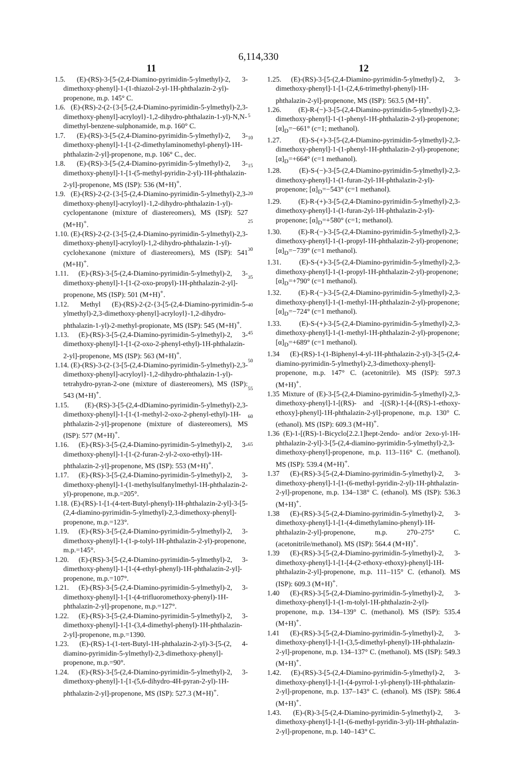6,114,330
11
1.5. (E)-(RS)-3-[5-(2,4-Diamino-pyrimidin-5-ylmethyl)-2, 3-dimethoxy-phenyl]-1-(1-thiazol-2-yl-1H-phthalazin-2-yl)-propenone, m.p. 145° C.
1.6. (E)-(RS)-2-(2-{3-[5-(2,4-Diamino-pyrimidin-5-ylmethyl)-2,3-dimethoxy-phenyl]-acryloyl}-1,2-dihydro-phthalazin-1-yl)-N,N-dimethyl-benzene-sulphonamide, m.p. 160° C.
1.7. (E)-(RS)-3-[5-(2,4-Diamino-pyrimidin-5-ylmethyl)-2, 3-dimethoxy-phenyl]-1-[1-(2-dimethylaminomethyl-phenyl)-1H-phthalazin-2-yl]-propenone, m.p. 106° C., dec.
1.8. (E)-(RS)-3-[5-(2,4-Diamino-pyrimidin-5-ylmethyl)-2, 3-dimethoxy-phenyl]-1-[1-(5-methyl-pyridin-2-yl)-1H-phthalazin-2-yl]-propenone, MS (ISP): 536 (M+H)<sup>+</sup>.
1.9. (E)-(RS)-2-(2-{3-[5-(2,4-Diamino-pyrimidin-5-ylmethyl)-2,3-dimethoxy-phenyl]-acryloyl}-1,2-dihydro-phthalazin-1-yl)-cyclopentanone (mixture of diastereomers), MS (ISP): 527 (M+H)<sup>+</sup>.
1.10. (E)-(RS)-2-(2-{3-[5-(2,4-Diamino-pyrimidin-5-ylmethyl)-2,3-dimethoxy-phenyl]-acryloyl)-1,2-dihydro-phthalazin-1-yl)-cyclohexanone (mixture of diastereomers), MS (ISP): 541 (M+H)<sup>+</sup>.
1.11. (E)-(RS)-3-[5-(2,4-Diamino-pyrimidin-5-ylmethyl)-2, 3-dimethoxy-phenyl]-1-[1-(2-oxo-propyl)-1H-phthalazin-2-yl]-propenone, MS (ISP): 501 (M+H)<sup>+</sup>.
1.12. Methyl (E)-(RS)-2-(2-{3-[5-(2,4-Diamino-pyrimidin-5-ylmethyl)-2,3-dimethoxy-phenyl]-acryloyl}-1,2-dihydro-phthalazin-1-yl)-2-methyl-propionate, MS (ISP): 545 (M+H)<sup>+</sup>.
1.13. (E)-(RS)-3-[5-(2,4-Diamino-pyrimidin-5-ylmethyl)-2, 3-dimethoxy-phenyl]-1-[1-(2-oxo-2-phenyl-ethyl)-1H-phthalazin-2-yl]-propenone, MS (ISP): 563 (M+H)<sup>+</sup>.
1.14. (E)-(RS)-3-(2-{3-[5-(2,4-Diamino-pyrimidin-5-ylmethyl)-2,3-dimethoxy-phenyl]-acryloyl}-1,2-dihydro-phthalazin-1-yl)-tetrahydro-pyran-2-one (mixture of diastereomers), MS (ISP): 543 (M+H)<sup>+</sup>.
1.15. (E)-(RS)-3-[5-(2,4-dDiamino-pyrimidin-5-ylmethyl)-2,3-dimethoxy-phenyl]-1-[1-(1-methyl-2-oxo-2-phenyl-ethyl)-1H-phthalazin-2-yl]-propenone (mixture of diastereomers), MS (ISP): 577 (M+H)<sup>+</sup>.
1.16. (E)-(RS)-3-[5-(2,4-Diamino-pyrimidin-5-ylmethyl)-2, 3-dimethoxy-phenyl]-1-[1-(2-furan-2-yl-2-oxo-ethyl)-1H-phthalazin-2-yl]-propenone, MS (ISP): 553 (M+H)<sup>+</sup>.
1.17. (E)-(RS)-3-[5-(2,4-Diamino-pyrimidin-5-ylmethyl)-2, 3-dimethoxy-phenyl]-1-(1-methylsulfanylmethyl-1H-phthalazin-2-yl)-propenone, m.p.=205°.
1.18. (E)-(RS)-1-[1-(4-tert-Butyl-phenyl)-1H-phthalazin-2-yl]-3-[5-(2,4-diamino-pyrimidin-5-ylmethyl)-2,3-dimethoxy-phenyl]-propenone, m.p.=123°.
1.19. (E)-(RS)-3-[5-(2,4-Diamino-pyrimidin-5-ylmethyl)-2, 3-dimethoxy-phenyl]-1-(1-p-tolyl-1H-phthalazin-2-yl)-propenone, m.p.=145°.
1.20. (E)-(RS)-3-[5-(2,4-Diamino-pyrimidin-5-ylmethyl)-2, 3-dimethoxy-phenyl]-1-[1-(4-ethyl-phenyl)-1H-phthalazin-2-yl]-propenone, m.p.=107°.
1.21. (E)-(RS)-3-[5-(2,4-Diamino-pyrimidin-5-ylmethyl)-2, 3-dimethoxy-phenyl]-1-[1-(4-trifluoromethoxy-phenyl)-1H-phthalazin-2-yl]-propenone, m.p.=127°.
1.22. (E)-(RS)-3-[5-(2,4-Diamino-pyrimidin-5-ylmethyl)-2, 3-dimethoxy-phenyl]-1-[1-(3,4-dimethyl-phenyl)-1H-phthalazin-2-yl]-propenone, m.p.=1390.
1.23. (E)-(RS)-1-(1-tert-Butyl-1H-phthalazin-2-yl)-3-[5-(2, 4-diamino-pyrimidin-5-ylmethyl)-2,3-dimethoxy-phenyl]-propenone, m.p.=90°.
1.24. (E)-(RS)-3-[5-(2,4-Diamino-pyrimidin-5-ylmethyl)-2, 3-dimethoxy-phenyl]-1-[1-(5,6-dihydro-4H-pyran-2-yl)-1H-phthalazin-2-yl]-propenone, MS (ISP): 527.3 (M+H)<sup>+</sup>.
5
10
15
20
25
30
35
40
45
50
55
60
65
12
1.25. (E)-(RS)-3-[5-(2,4-Diamino-pyrimidin-5-ylmethyl)-2, 3-dimethoxy-phenyl]-1-[1-(2,4,6-trimethyl-phenyl)-1H-phthalazin-2-yl]-propenone, MS (ISP): 563.5 (M+H)<sup>+</sup>.
1.26. (E)-R-(−)-3-[5-(2,4-Diamino-pyrimidin-5-ylmethyl)-2,3-dimethoxy-phenyl]-1-(1-phenyl-1H-phthalazin-2-yl)-propenone; [α]<sub>D</sub>=−661° (c=1; methanol).
1.27. (E)-S-(+)-3-[5-(2,4-Diamino-pyrimidin-5-ylmethyl)-2,3-dimethoxy-phenyl]-1-(1-phenyl-1H-phthalazin-2-yl)-propenone; [α]<sub>D</sub>=+664° (c=1 methanol).
1.28. (E)-S-(−)-3-[5-(2,4-Diamino-pyrimidin-5-ylmethyl)-2,3-dimethoxy-phenyl]-1-(1-furan-2yl-1H-phthalazin-2-yl)-propenone; [α]<sub>D</sub>=−543° (c=1 methanol).
1.29. (E)-R-(+)-3-[5-(2,4-Diamino-pyrimidin-5-ylmethyl)-2,3-dimethoxy-phenyl]-1-(1-furan-2yl-1H-phthalazin-2-yl)-propenone; [α]<sub>D</sub>=+580° (c=1; methanol).
1.30. (E)-R-(−)-3-[5-(2,4-Diamino-pyrimidin-5-ylmethyl)-2,3-dimethoxy-phenyl]-1-(1-propyl-1H-phthalazin-2-yl)-propenone; [α]<sub>D</sub>=−739° (c=1 methanol).
1.31. (E)-S-(+)-3-[5-(2,4-Diamino-pyrimidin-5-ylmethyl)-2,3-dimethoxy-phenyl]-1-(1-propyl-1H-phthalazin-2-yl)-propenone; [α]<sub>D</sub>=+790° (c=1 methanol).
1.32. (E)-R-(−)-3-[5-(2,4-Diamino-pyrimidin-5-ylmethyl)-2,3-dimethoxy-phenyl]-1-(1-methyl-1H-phthalazin-2-yl)-propenone; [α]<sub>D</sub>=−724° (c=1 methanol).
1.33. (E)-S-(+)-3-[5-(2,4-Diamino-pyrimidin-5-ylmethyl)-2,3-dimethoxy-phenyl]-1-(1-methyl-1H-phthalazin-2-yl)-propenone; [α]<sub>D</sub>=+689° (c=1 methanol).
1.34 (E)-(RS)-1-(1-Biphenyl-4-yl-1H-phthalazin-2-yl)-3-[5-(2,4-diamino-pyrimidin-5-ylmethyl)-2,3-dimethoxy-phenyl]-propenone, m.p. 147° C. (acetonitrile). MS (ISP): 597.3 (M+H)<sup>+</sup>.
1.35 Mixture of (E)-3-[5-(2,4-Diamino-pyrimidin-5-ylmethyl)-2,3-dimethoxy-phenyl]-1-[(RS)- and -[(SR)-1-[4-[(RS)-1-ethoxy-ethoxy]-phenyl]-1H-phthalazin-2-yl]-propenone, m.p. 130° C. (ethanol). MS (ISP): 609.3 (M+H)<sup>+</sup>.
1.36 (E)-1-[(RS)-1-Bicyclo[2.2.1]hept-2endo- and/or 2exo-yl-1H-phthalazin-2-yl]-3-[5-(2,4-diamino-pyrimidin-5-ylmethyl)-2,3-dimethoxy-phenyl]-propenone, m.p. 113–116° C. (methanol). MS (ISP): 539.4 (M+H)<sup>+</sup>.
1.37 (E)-(RS)-3-[5-(2,4-Diamino-pyrimidin-5-ylmethyl)-2, 3-dimethoxy-phenyl]-1-[1-(6-methyl-pyridin-2-yl)-1H-phthalazin-2-yl]-propenone, m.p. 134–138° C. (ethanol). MS (ISP): 536.3 (M+H)<sup>+</sup>.
1.38 (E)-(RS)-3-[5-(2,4-Diamino-pyrimidin-5-ylmethyl)-2, 3-dimethoxy-phenyl]-1-[1-(4-dimethylamino-phenyl)-1H-phthalazin-2-yl]-propenone, m.p. 270–275° C. (acetonitrile/methanol). MS (ISP): 564.4 (M+H)<sup>+</sup>.
1.39 (E)-(RS)-3-[5-(2,4-Diamino-pyrimidin-5-ylmethyl)-2, 3-dimethoxy-phenyl]-1-[1-[4-(2-ethoxy-ethoxy)-phenyl]-1H-phthalazin-2-yl]-propenone, m.p. 111–115° C. (ethanol). MS (ISP): 609.3 (M+H)<sup>+</sup>.
1.40 (E)-(RS)-3-[5-(2,4-Diamino-pyrimidin-5-ylmethyl)-2, 3-dimethoxy-phenyl]-1-(1-m-tolyl-1H-phthalazin-2-yl)-propenone, m.p. 134–139° C. (methanol). MS (ISP): 535.4 (M+H)<sup>+</sup>.
1.41 (E)-(RS)-3-[5-(2,4-Diamino-pyrimidin-5-ylmethyl)-2, 3-dimethoxy-phenyl]-1-[1-(3,5-dimethyl-phenyl)-1H-phthalazin-2-yl]-propenone, m.p. 134–137° C. (methanol). MS (ISP): 549.3 (M+H)<sup>+</sup>.
1.42. (E)-(RS)-3-[5-(2,4-Diamino-pyrimidin-5-ylmethyl)-2, 3-dimethoxy-phenyl]-1-[1-(4-pyrrol-1-yl-phenyl)-1H-phthalazin-2-yl]-propenone, m.p. 137–143° C. (ethanol). MS (ISP): 586.4 (M+H)<sup>+</sup>.
1.43. (E)-(R)-3-[5-(2,4-Diamino-pyrimidin-5-ylmethyl)-2, 3-dimethoxy-phenyl]-1-[1-(6-methyl-pyridin-3-yl)-1H-phthalazin-2-yl]-propenone, m.p. 140–143° C.